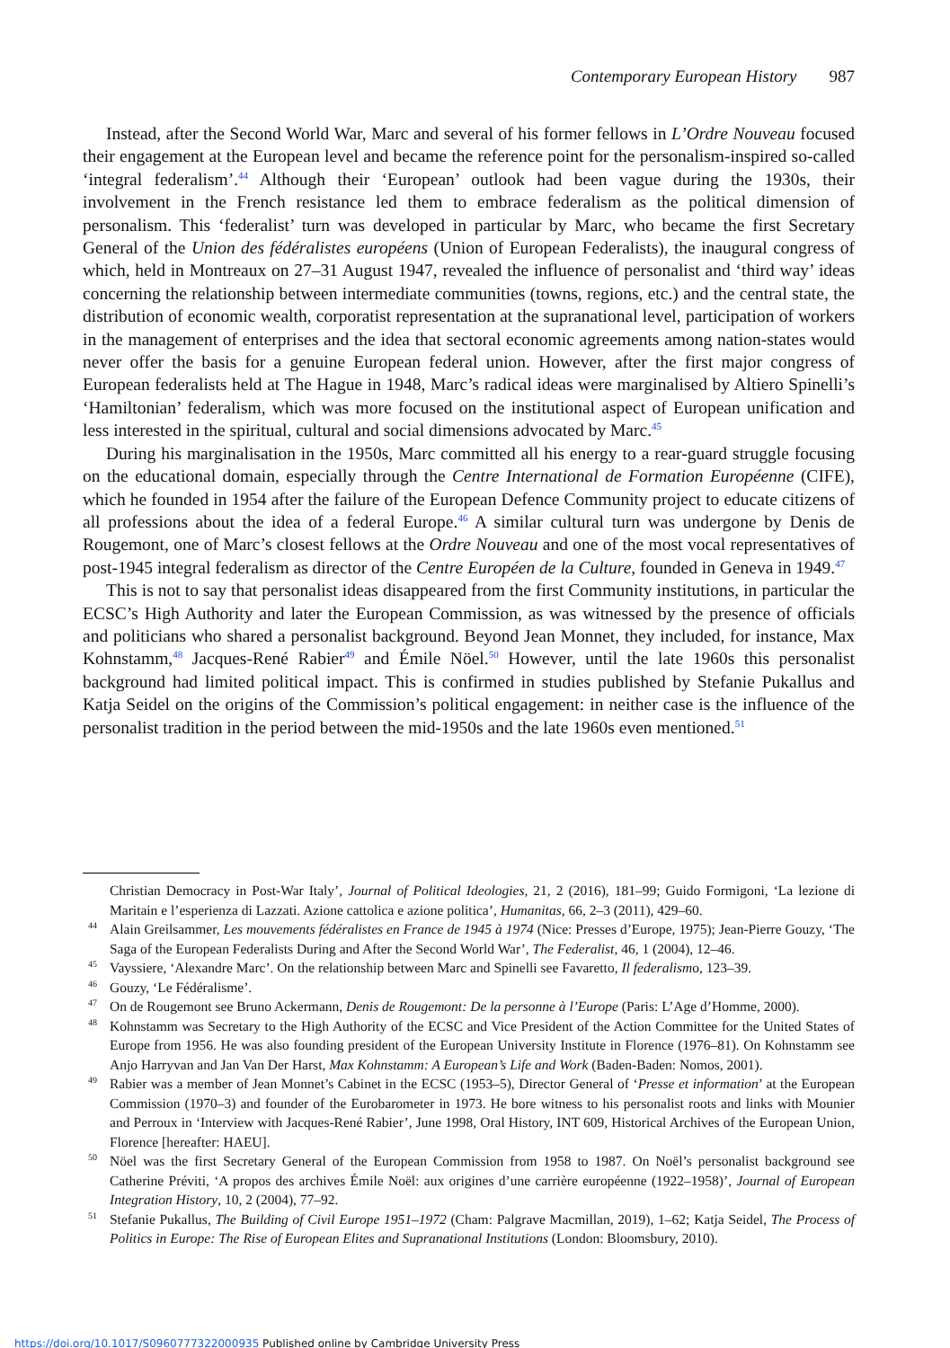Contemporary European History 987
Instead, after the Second World War, Marc and several of his former fellows in L’Ordre Nouveau focused their engagement at the European level and became the reference point for the personalism-inspired so-called ‘integral federalism’.<sup>44</sup> Although their ‘European’ outlook had been vague during the 1930s, their involvement in the French resistance led them to embrace federalism as the political dimension of personalism. This ‘federalist’ turn was developed in particular by Marc, who became the first Secretary General of the Union des fédéralistes européens (Union of European Federalists), the inaugural congress of which, held in Montreaux on 27–31 August 1947, revealed the influence of personalist and ‘third way’ ideas concerning the relationship between intermediate communities (towns, regions, etc.) and the central state, the distribution of economic wealth, corporatist representation at the supranational level, participation of workers in the management of enterprises and the idea that sectoral economic agreements among nation-states would never offer the basis for a genuine European federal union. However, after the first major congress of European federalists held at The Hague in 1948, Marc’s radical ideas were marginalised by Altiero Spinelli’s ‘Hamiltonian’ federalism, which was more focused on the institutional aspect of European unification and less interested in the spiritual, cultural and social dimensions advocated by Marc.<sup>45</sup>
During his marginalisation in the 1950s, Marc committed all his energy to a rear-guard struggle focusing on the educational domain, especially through the Centre International de Formation Européenne (CIFE), which he founded in 1954 after the failure of the European Defence Community project to educate citizens of all professions about the idea of a federal Europe.<sup>46</sup> A similar cultural turn was undergone by Denis de Rougemont, one of Marc’s closest fellows at the Ordre Nouveau and one of the most vocal representatives of post-1945 integral federalism as director of the Centre Européen de la Culture, founded in Geneva in 1949.<sup>47</sup>
This is not to say that personalist ideas disappeared from the first Community institutions, in particular the ECSC’s High Authority and later the European Commission, as was witnessed by the presence of officials and politicians who shared a personalist background. Beyond Jean Monnet, they included, for instance, Max Kohnstamm,<sup>48</sup> Jacques-René Rabier<sup>49</sup> and Émile Nöel.<sup>50</sup> However, until the late 1960s this personalist background had limited political impact. This is confirmed in studies published by Stefanie Pukallus and Katja Seidel on the origins of the Commission’s political engagement: in neither case is the influence of the personalist tradition in the period between the mid-1950s and the late 1960s even mentioned.<sup>51</sup>
Christian Democracy in Post-War Italy’, Journal of Political Ideologies, 21, 2 (2016), 181–99; Guido Formigoni, ‘La lezione di Maritain e l’esperienza di Lazzati. Azione cattolica e azione politica’, Humanitas, 66, 2–3 (2011), 429–60.
44 Alain Greilsammer, Les mouvements fédéralistes en France de 1945 à 1974 (Nice: Presses d’Europe, 1975); Jean-Pierre Gouzy, ‘The Saga of the European Federalists During and After the Second World War’, The Federalist, 46, 1 (2004), 12–46.
45 Vayssiere, ‘Alexandre Marc’. On the relationship between Marc and Spinelli see Favaretto, Il federalismo, 123–39.
46 Gouzy, ‘Le Fédéralisme’.
47 On de Rougemont see Bruno Ackermann, Denis de Rougemont: De la personne à l’Europe (Paris: L’Age d’Homme, 2000).
48 Kohnstamm was Secretary to the High Authority of the ECSC and Vice President of the Action Committee for the United States of Europe from 1956. He was also founding president of the European University Institute in Florence (1976–81). On Kohnstamm see Anjo Harryvan and Jan Van Der Harst, Max Kohnstamm: A European’s Life and Work (Baden-Baden: Nomos, 2001).
49 Rabier was a member of Jean Monnet’s Cabinet in the ECSC (1953–5), Director General of ‘Presse et information’ at the European Commission (1970–3) and founder of the Eurobarometer in 1973. He bore witness to his personalist roots and links with Mounier and Perroux in ‘Interview with Jacques-René Rabier’, June 1998, Oral History, INT 609, Historical Archives of the European Union, Florence [hereafter: HAEU].
50 Nöel was the first Secretary General of the European Commission from 1958 to 1987. On Noël’s personalist background see Catherine Préviti, ‘A propos des archives Émile Noël: aux origines d’une carrière européenne (1922–1958)’, Journal of European Integration History, 10, 2 (2004), 77–92.
51 Stefanie Pukallus, The Building of Civil Europe 1951–1972 (Cham: Palgrave Macmillan, 2019), 1–62; Katja Seidel, The Process of Politics in Europe: The Rise of European Elites and Supranational Institutions (London: Bloomsbury, 2010).
https://doi.org/10.1017/S0960777322000935 Published online by Cambridge University Press